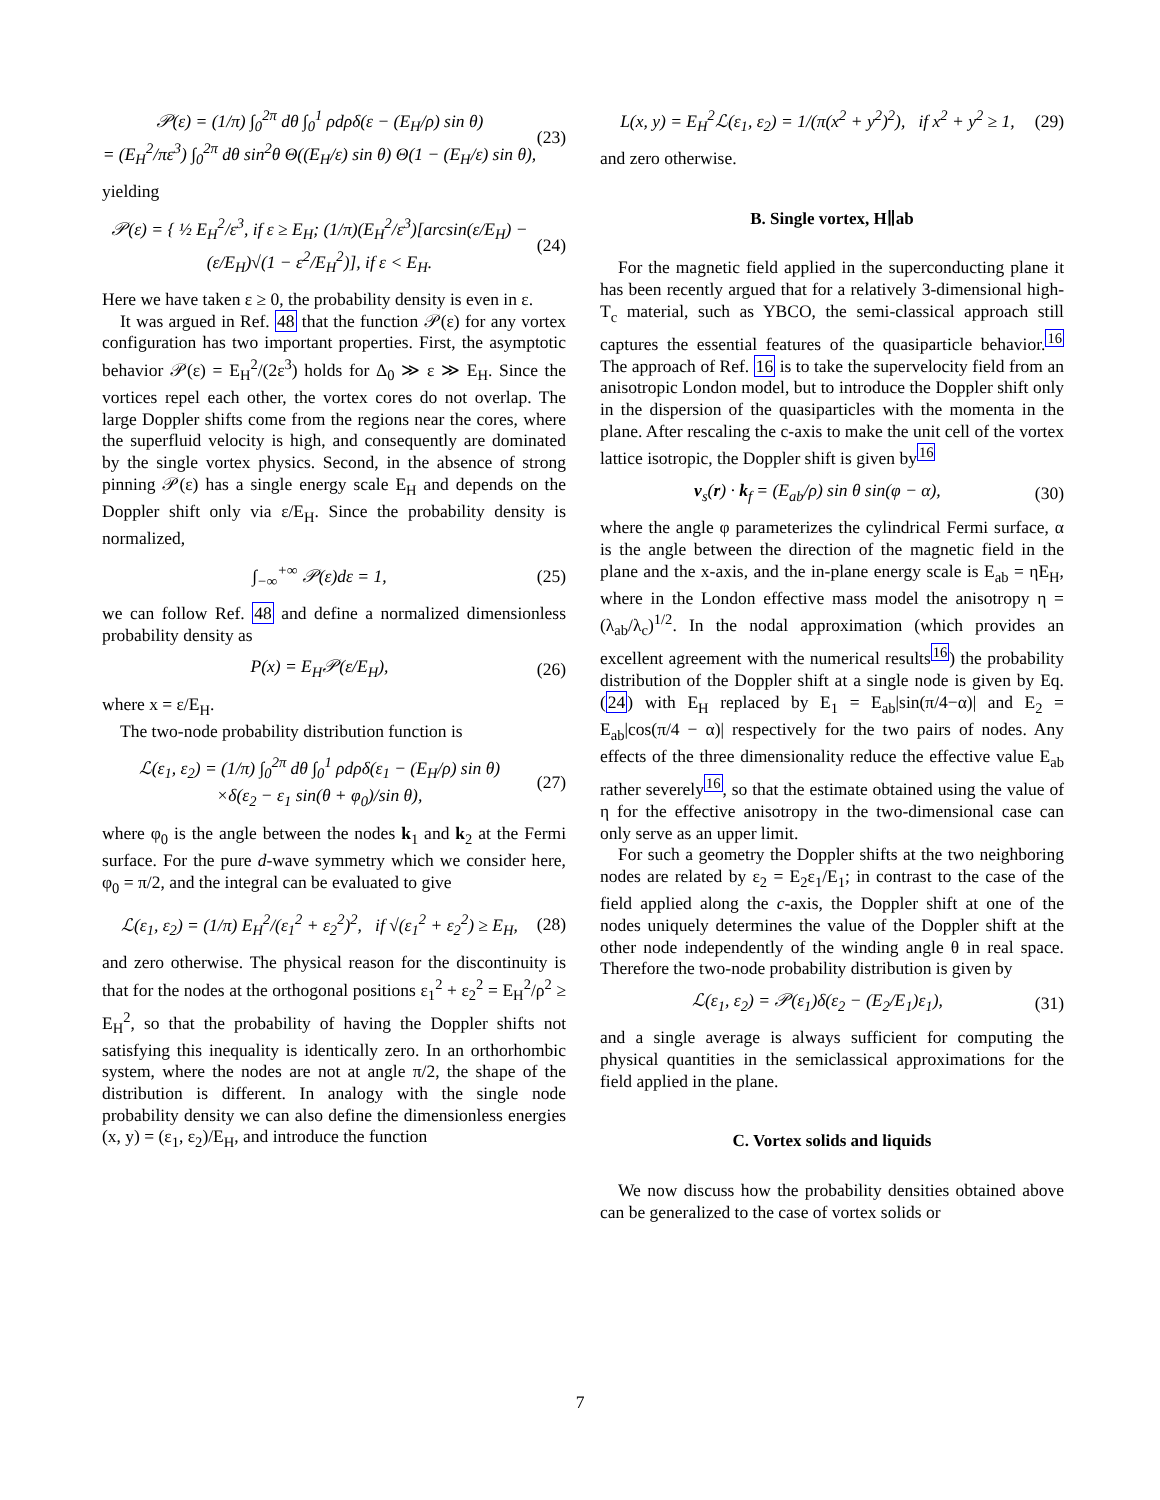𝒫(ε) = (1/π) ∫<sub>0</sub><sup>2π</sup> dθ ∫<sub>0</sub><sup>1</sup> ρdρδ(ε − (E<sub>H</sub>/ρ) sin θ)
= (E<sub>H</sub><sup>2</sup>/πε<sup>3</sup>) ∫<sub>0</sub><sup>2π</sup> dθ sin<sup>2</sup>θ Θ((E<sub>H</sub>/ε) sin θ) Θ(1 − (E<sub>H</sub>/ε) sin θ), (23)
yielding
𝒫(ε) = { ½ E<sub>H</sub><sup>2</sup>/ε<sup>3</sup>, if ε ≥ E<sub>H</sub>; (1/π)(E<sub>H</sub><sup>2</sup>/ε<sup>3</sup>)[arcsin(ε/E<sub>H</sub>) − (ε/E<sub>H</sub>)√(1 − ε<sup>2</sup>/E<sub>H</sub><sup>2</sup>)], if ε < E<sub>H</sub>. (24)
Here we have taken ε ≥ 0, the probability density is even in ε.
It was argued in Ref. 48 that the function 𝒫(ε) for any vortex configuration has two important properties. First, the asymptotic behavior 𝒫(ε) = E<sub>H</sub><sup>2</sup>/(2ε<sup>3</sup>) holds for Δ<sub>0</sub> ≫ ε ≫ E<sub>H</sub>. Since the vortices repel each other, the vortex cores do not overlap. The large Doppler shifts come from the regions near the cores, where the superfluid velocity is high, and consequently are dominated by the single vortex physics. Second, in the absence of strong pinning 𝒫(ε) has a single energy scale E<sub>H</sub> and depends on the Doppler shift only via ε/E<sub>H</sub>. Since the probability density is normalized,
∫<sub>−∞</sub><sup>+∞</sup> 𝒫(ε)dε = 1, (25)
we can follow Ref. 48 and define a normalized dimensionless probability density as
P(x) = E<sub>H</sub>𝒫(ε/E<sub>H</sub>), (26)
where x = ε/E<sub>H</sub>.
The two-node probability distribution function is
ℒ(ε<sub>1</sub>, ε<sub>2</sub>) = (1/π) ∫<sub>0</sub><sup>2π</sup> dθ ∫<sub>0</sub><sup>1</sup> ρdρδ(ε<sub>1</sub> − (E<sub>H</sub>/ρ) sin θ)
×δ(ε<sub>2</sub> − ε<sub>1</sub> sin(θ + φ<sub>0</sub>)/sin θ), (27)
where φ<sub>0</sub> is the angle between the nodes k<sub>1</sub> and k<sub>2</sub> at the Fermi surface. For the pure d-wave symmetry which we consider here, φ<sub>0</sub> = π/2, and the integral can be evaluated to give
ℒ(ε<sub>1</sub>, ε<sub>2</sub>) = (1/π) E<sub>H</sub><sup>2</sup>/(ε<sub>1</sub><sup>2</sup> + ε<sub>2</sub><sup>2</sup>)<sup>2</sup>, if √(ε<sub>1</sub><sup>2</sup> + ε<sub>2</sub><sup>2</sup>) ≥ E<sub>H</sub>, (28)
and zero otherwise. The physical reason for the discontinuity is that for the nodes at the orthogonal positions ε<sub>1</sub><sup>2</sup> + ε<sub>2</sub><sup>2</sup> = E<sub>H</sub><sup>2</sup>/ρ<sup>2</sup> ≥ E<sub>H</sub><sup>2</sup>, so that the probability of having the Doppler shifts not satisfying this inequality is identically zero. In an orthorhombic system, where the nodes are not at angle π/2, the shape of the distribution is different. In analogy with the single node probability density we can also define the dimensionless energies (x, y) = (ε<sub>1</sub>, ε<sub>2</sub>)/E<sub>H</sub>, and introduce the function
L(x, y) = E<sub>H</sub><sup>2</sup>ℒ(ε<sub>1</sub>, ε<sub>2</sub>) = 1/(π(x<sup>2</sup> + y<sup>2</sup>)<sup>2</sup>), if x<sup>2</sup> + y<sup>2</sup> ≥ 1, (29)
and zero otherwise.
B. Single vortex, H∥ab
For the magnetic field applied in the superconducting plane it has been recently argued that for a relatively 3-dimensional high-T<sub>c</sub> material, such as YBCO, the semi-classical approach still captures the essential features of the quasiparticle behavior.<sup>16</sup> The approach of Ref. 16 is to take the supervelocity field from an anisotropic London model, but to introduce the Doppler shift only in the dispersion of the quasiparticles with the momenta in the plane. After rescaling the c-axis to make the unit cell of the vortex lattice isotropic, the Doppler shift is given by<sup>16</sup>
v<sub>s</sub>(r) · k<sub>f</sub> = (E<sub>ab</sub>/ρ) sin θ sin(φ − α), (30)
where the angle φ parameterizes the cylindrical Fermi surface, α is the angle between the direction of the magnetic field in the plane and the x-axis, and the in-plane energy scale is E<sub>ab</sub> = ηE<sub>H</sub>, where in the London effective mass model the anisotropy η = (λ<sub>ab</sub>/λ<sub>c</sub>)<sup>1/2</sup>. In the nodal approximation (which provides an excellent agreement with the numerical results<sup>16</sup>) the probability distribution of the Doppler shift at a single node is given by Eq.(24) with E<sub>H</sub> replaced by E<sub>1</sub> = E<sub>ab</sub>|sin(π/4−α)| and E<sub>2</sub> = E<sub>ab</sub>|cos(π/4 − α)| respectively for the two pairs of nodes. Any effects of the three dimensionality reduce the effective value E<sub>ab</sub> rather severely<sup>16</sup>, so that the estimate obtained using the value of η for the effective anisotropy in the two-dimensional case can only serve as an upper limit.
For such a geometry the Doppler shifts at the two neighboring nodes are related by ε<sub>2</sub> = E<sub>2</sub>ε<sub>1</sub>/E<sub>1</sub>; in contrast to the case of the field applied along the c-axis, the Doppler shift at one of the nodes uniquely determines the value of the Doppler shift at the other node independently of the winding angle θ in real space. Therefore the two-node probability distribution is given by
ℒ(ε<sub>1</sub>, ε<sub>2</sub>) = 𝒫(ε<sub>1</sub>)δ(ε<sub>2</sub> − (E<sub>2</sub>/E<sub>1</sub>)ε<sub>1</sub>), (31)
and a single average is always sufficient for computing the physical quantities in the semiclassical approximations for the field applied in the plane.
C. Vortex solids and liquids
We now discuss how the probability densities obtained above can be generalized to the case of vortex solids or
7